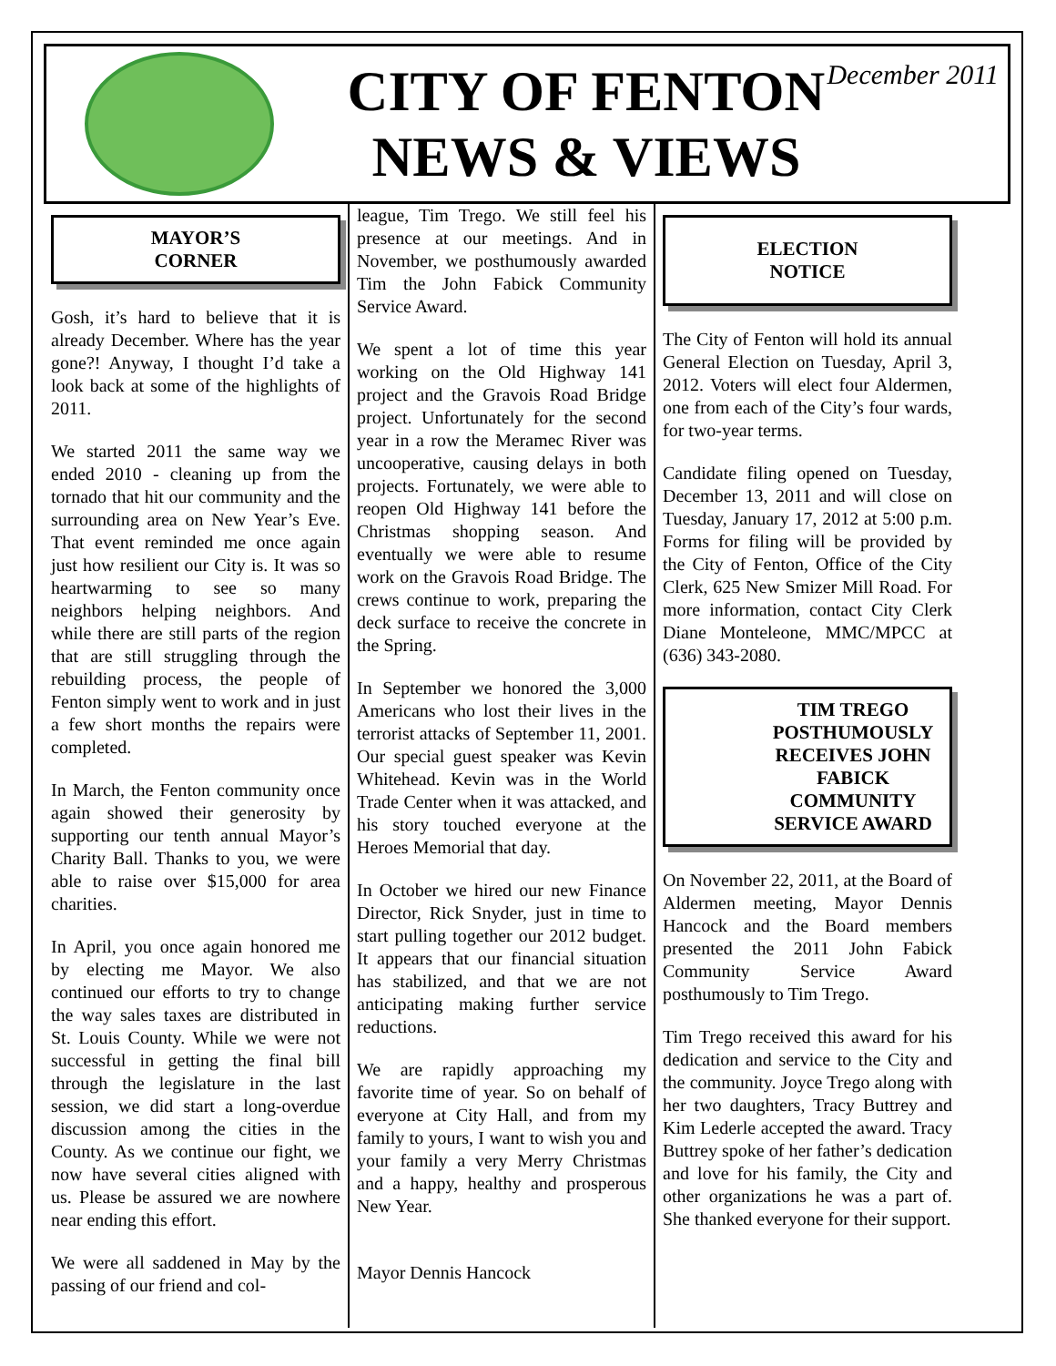CITY OF FENTON
NEWS & VIEWS
December 2011
MAYOR’S
CORNER
Gosh, it’s hard to believe that it is already December. Where has the year gone?! Anyway, I thought I’d take a look back at some of the highlights of 2011.
We started 2011 the same way we ended 2010 - cleaning up from the tornado that hit our community and the surrounding area on New Year’s Eve. That event reminded me once again just how resilient our City is. It was so heartwarming to see so many neighbors helping neighbors. And while there are still parts of the region that are still struggling through the rebuilding process, the people of Fenton simply went to work and in just a few short months the repairs were completed.
In March, the Fenton community once again showed their generosity by supporting our tenth annual Mayor’s Charity Ball. Thanks to you, we were able to raise over $15,000 for area charities.
In April, you once again honored me by electing me Mayor. We also continued our efforts to try to change the way sales taxes are distributed in St. Louis County. While we were not successful in getting the final bill through the legislature in the last session, we did start a long-overdue discussion among the cities in the County. As we continue our fight, we now have several cities aligned with us. Please be assured we are nowhere near ending this effort.
We were all saddened in May by the passing of our friend and col-
league, Tim Trego. We still feel his presence at our meetings. And in November, we posthumously awarded Tim the John Fabick Community Service Award.
We spent a lot of time this year working on the Old Highway 141 project and the Gravois Road Bridge project. Unfortunately for the second year in a row the Meramec River was uncooperative, causing delays in both projects. Fortunately, we were able to reopen Old Highway 141 before the Christmas shopping season. And eventually we were able to resume work on the Gravois Road Bridge. The crews continue to work, preparing the deck surface to receive the concrete in the Spring.
In September we honored the 3,000 Americans who lost their lives in the terrorist attacks of September 11, 2001. Our special guest speaker was Kevin Whitehead. Kevin was in the World Trade Center when it was attacked, and his story touched everyone at the Heroes Memorial that day.
In October we hired our new Finance Director, Rick Snyder, just in time to start pulling together our 2012 budget. It appears that our financial situation has stabilized, and that we are not anticipating making further service reductions.
We are rapidly approaching my favorite time of year. So on behalf of everyone at City Hall, and from my family to yours, I want to wish you and your family a very Merry Christmas and a happy, healthy and prosperous New Year.
Mayor Dennis Hancock
ELECTION
NOTICE
The City of Fenton will hold its annual General Election on Tuesday, April 3, 2012. Voters will elect four Aldermen, one from each of the City’s four wards, for two-year terms.
Candidate filing opened on Tuesday, December 13, 2011 and will close on Tuesday, January 17, 2012 at 5:00 p.m. Forms for filing will be provided by the City of Fenton, Office of the City Clerk, 625 New Smizer Mill Road. For more information, contact City Clerk Diane Monteleone, MMC/MPCC at (636) 343-2080.
TIM TREGO POSTHUMOUSLY RECEIVES JOHN FABICK COMMUNITY SERVICE AWARD
On November 22, 2011, at the Board of Aldermen meeting, Mayor Dennis Hancock and the Board members presented the 2011 John Fabick Community Service Award posthumously to Tim Trego.
Tim Trego received this award for his dedication and service to the City and the community. Joyce Trego along with her two daughters, Tracy Buttrey and Kim Lederle accepted the award. Tracy Buttrey spoke of her father’s dedication and love for his family, the City and other organizations he was a part of. She thanked everyone for their support.